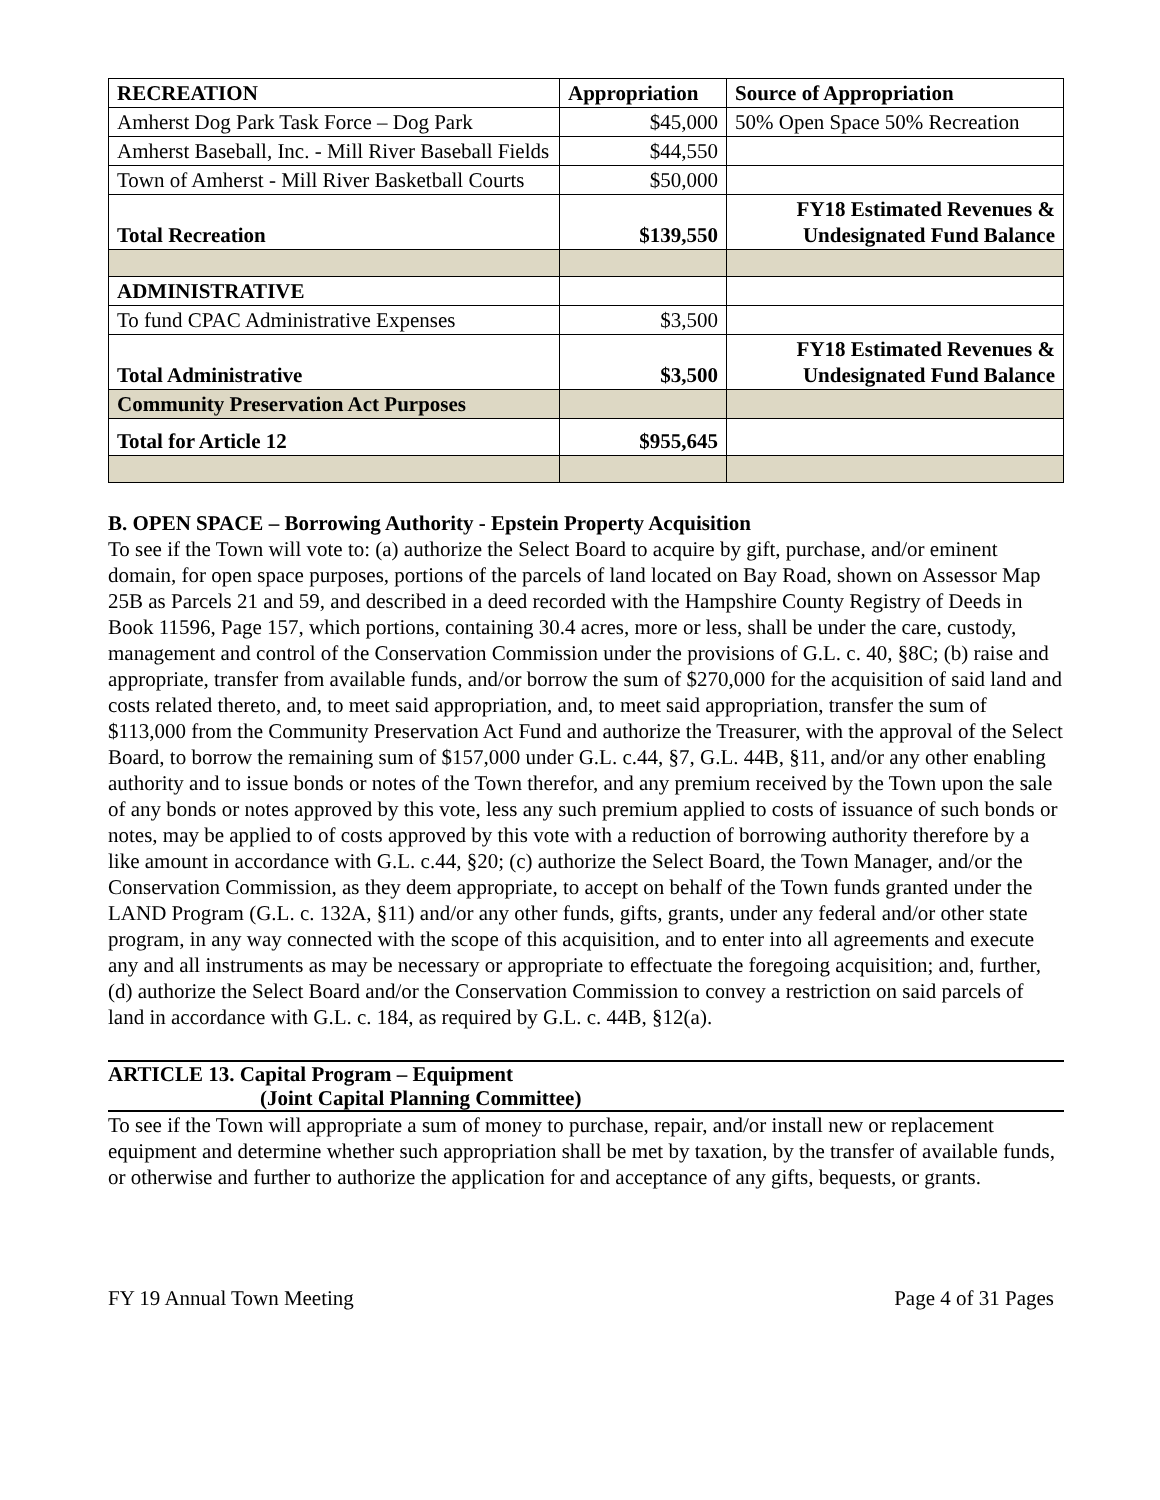| RECREATION | Appropriation | Source of Appropriation |
| --- | --- | --- |
| Amherst Dog Park Task Force – Dog Park | $45,000 | 50% Open Space 50% Recreation |
| Amherst Baseball, Inc. - Mill River Baseball Fields | $44,550 | |
| Town of Amherst - Mill River Basketball Courts | $50,000 | |
| Total Recreation | $139,550 | FY18 Estimated Revenues & Undesignated Fund Balance |
| ADMINISTRATIVE | | |
| To fund CPAC Administrative Expenses | $3,500 | |
| Total Administrative | $3,500 | FY18 Estimated Revenues & Undesignated Fund Balance |
| Community Preservation Act Purposes | | |
| Total for Article 12 | $955,645 | |
B. OPEN SPACE – Borrowing Authority - Epstein Property Acquisition
To see if the Town will vote to: (a) authorize the Select Board to acquire by gift, purchase, and/or eminent domain, for open space purposes, portions of the parcels of land located on Bay Road, shown on Assessor Map 25B as Parcels 21 and 59, and described in a deed recorded with the Hampshire County Registry of Deeds in Book 11596, Page 157, which portions, containing 30.4 acres, more or less, shall be under the care, custody, management and control of the Conservation Commission under the provisions of G.L. c. 40, §8C; (b) raise and appropriate, transfer from available funds, and/or borrow the sum of $270,000 for the acquisition of said land and costs related thereto, and, to meet said appropriation, and, to meet said appropriation, transfer the sum of $113,000 from the Community Preservation Act Fund and authorize the Treasurer, with the approval of the Select Board, to borrow the remaining sum of $157,000 under G.L. c.44, §7, G.L. 44B, §11, and/or any other enabling authority and to issue bonds or notes of the Town therefor, and any premium received by the Town upon the sale of any bonds or notes approved by this vote, less any such premium applied to costs of issuance of such bonds or notes, may be applied to of costs approved by this vote with a reduction of borrowing authority therefore by a like amount in accordance with G.L. c.44, §20; (c) authorize the Select Board, the Town Manager, and/or the Conservation Commission, as they deem appropriate, to accept on behalf of the Town funds granted under the LAND Program (G.L. c. 132A, §11) and/or any other funds, gifts, grants, under any federal and/or other state program, in any way connected with the scope of this acquisition, and to enter into all agreements and execute any and all instruments as may be necessary or appropriate to effectuate the foregoing acquisition; and, further, (d) authorize the Select Board and/or the Conservation Commission to convey a restriction on said parcels of land in accordance with G.L. c. 184, as required by G.L. c. 44B, §12(a).
ARTICLE 13. Capital Program – Equipment
(Joint Capital Planning Committee)
To see if the Town will appropriate a sum of money to purchase, repair, and/or install new or replacement equipment and determine whether such appropriation shall be met by taxation, by the transfer of available funds, or otherwise and further to authorize the application for and acceptance of any gifts, bequests, or grants.
FY 19 Annual Town Meeting Page 4 of 31 Pages